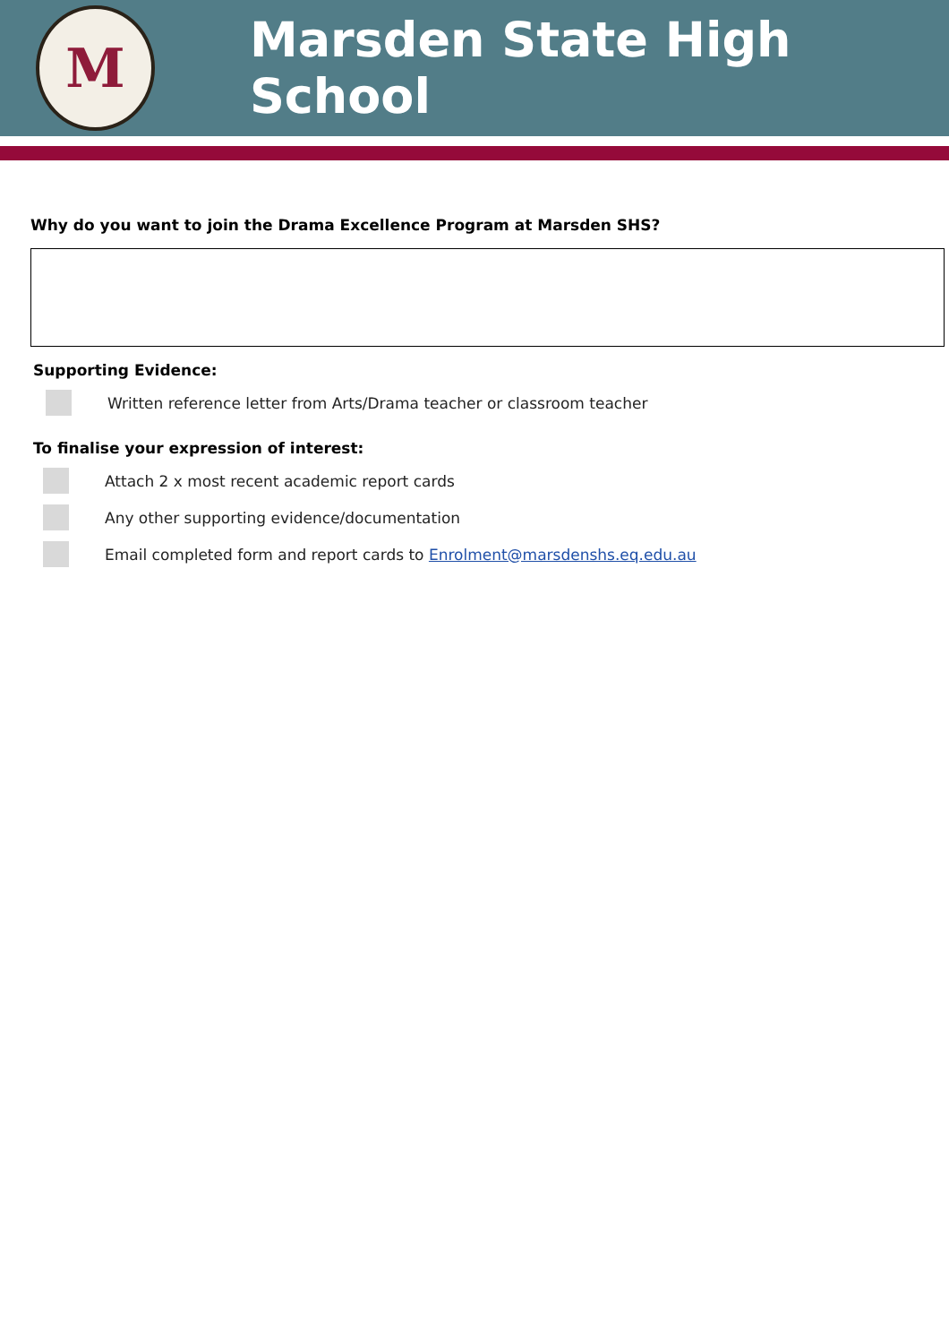M
Marsden State High School
Why do you want to join the Drama Excellence Program at Marsden SHS?
Supporting Evidence:
Written reference letter from Arts/Drama teacher or classroom teacher
To finalise your expression of interest:
Attach 2 x most recent academic report cards
Any other supporting evidence/documentation
Email completed form and report cards to Enrolment@marsdenshs.eq.edu.au